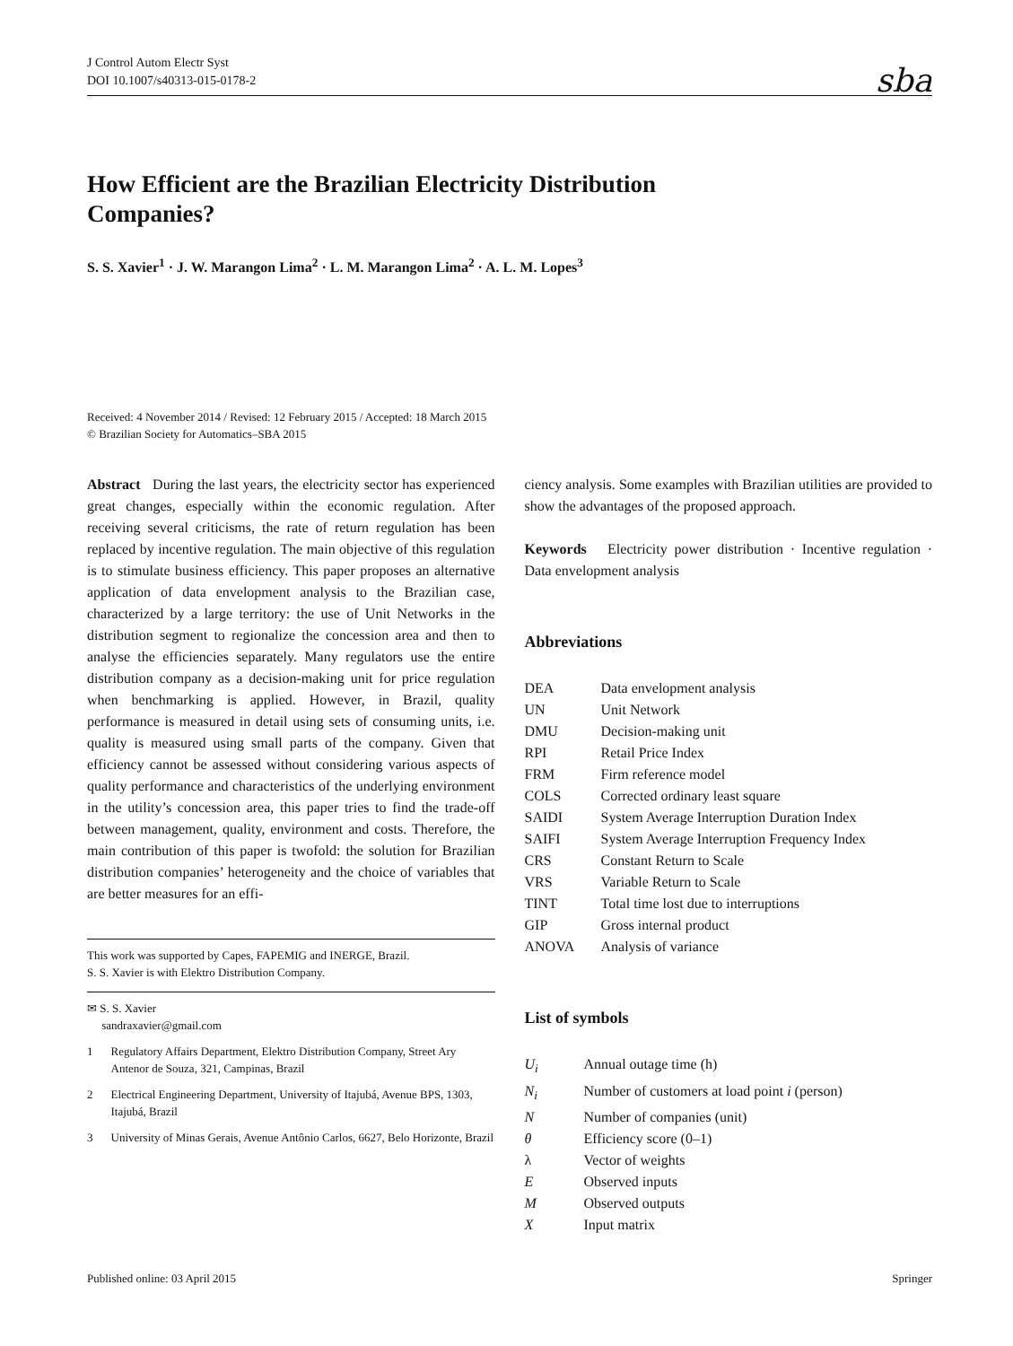J Control Autom Electr Syst
DOI 10.1007/s40313-015-0178-2
sba
How Efficient are the Brazilian Electricity Distribution Companies?
S. S. Xavier<sup>1</sup> · J. W. Marangon Lima<sup>2</sup> · L. M. Marangon Lima<sup>2</sup> · A. L. M. Lopes<sup>3</sup>
Received: 4 November 2014 / Revised: 12 February 2015 / Accepted: 18 March 2015
© Brazilian Society for Automatics–SBA 2015
Abstract During the last years, the electricity sector has experienced great changes, especially within the economic regulation. After receiving several criticisms, the rate of return regulation has been replaced by incentive regulation. The main objective of this regulation is to stimulate business efficiency. This paper proposes an alternative application of data envelopment analysis to the Brazilian case, characterized by a large territory: the use of Unit Networks in the distribution segment to regionalize the concession area and then to analyse the efficiencies separately. Many regulators use the entire distribution company as a decision-making unit for price regulation when benchmarking is applied. However, in Brazil, quality performance is measured in detail using sets of consuming units, i.e. quality is measured using small parts of the company. Given that efficiency cannot be assessed without considering various aspects of quality performance and characteristics of the underlying environment in the utility’s concession area, this paper tries to find the trade-off between management, quality, environment and costs. Therefore, the main contribution of this paper is twofold: the solution for Brazilian distribution companies’ heterogeneity and the choice of variables that are better measures for an effi-
This work was supported by Capes, FAPEMIG and INERGE, Brazil.
S. S. Xavier is with Elektro Distribution Company.
✉ S. S. Xavier
sandraxavier@gmail.com
1 Regulatory Affairs Department, Elektro Distribution Company, Street Ary Antenor de Souza, 321, Campinas, Brazil
2 Electrical Engineering Department, University of Itajubá, Avenue BPS, 1303, Itajubá, Brazil
3 University of Minas Gerais, Avenue Antônio Carlos, 6627, Belo Horizonte, Brazil
ciency analysis. Some examples with Brazilian utilities are provided to show the advantages of the proposed approach.
Keywords Electricity power distribution · Incentive regulation · Data envelopment analysis
Abbreviations
| DEA | Data envelopment analysis |
| UN | Unit Network |
| DMU | Decision-making unit |
| RPI | Retail Price Index |
| FRM | Firm reference model |
| COLS | Corrected ordinary least square |
| SAIDI | System Average Interruption Duration Index |
| SAIFI | System Average Interruption Frequency Index |
| CRS | Constant Return to Scale |
| VRS | Variable Return to Scale |
| TINT | Total time lost due to interruptions |
| GIP | Gross internal product |
| ANOVA | Analysis of variance |
List of symbols
| U<sub>i</sub> | Annual outage time (h) |
| N<sub>i</sub> | Number of customers at load point i (person) |
| N | Number of companies (unit) |
| θ | Efficiency score (0–1) |
| λ | Vector of weights |
| E | Observed inputs |
| M | Observed outputs |
| X | Input matrix |
Published online: 03 April 2015 Springer